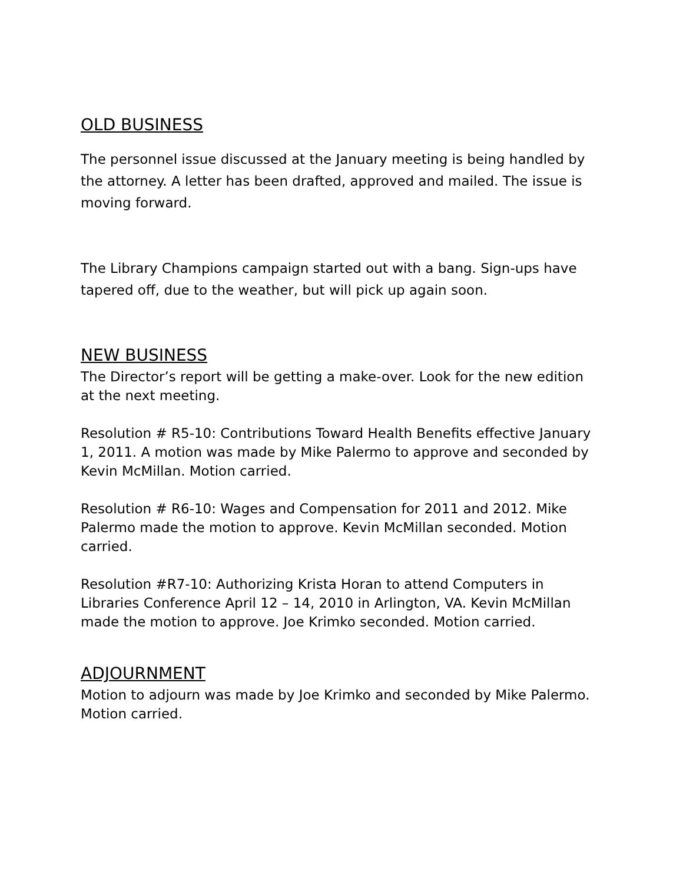OLD BUSINESS
The personnel issue discussed at the January meeting is being handled by the attorney. A letter has been drafted, approved and mailed. The issue is moving forward.
The Library Champions campaign started out with a bang. Sign-ups have tapered off, due to the weather, but will pick up again soon.
NEW BUSINESS
The Director’s report will be getting a make-over. Look for the new edition at the next meeting.
Resolution # R5-10: Contributions Toward Health Benefits effective January 1, 2011. A motion was made by Mike Palermo to approve and seconded by Kevin McMillan. Motion carried.
Resolution # R6-10: Wages and Compensation for 2011 and 2012. Mike Palermo made the motion to approve. Kevin McMillan seconded. Motion carried.
Resolution #R7-10: Authorizing Krista Horan to attend Computers in Libraries Conference April 12 – 14, 2010 in Arlington, VA. Kevin McMillan made the motion to approve. Joe Krimko seconded. Motion carried.
ADJOURNMENT
Motion to adjourn was made by Joe Krimko and seconded by Mike Palermo. Motion carried.